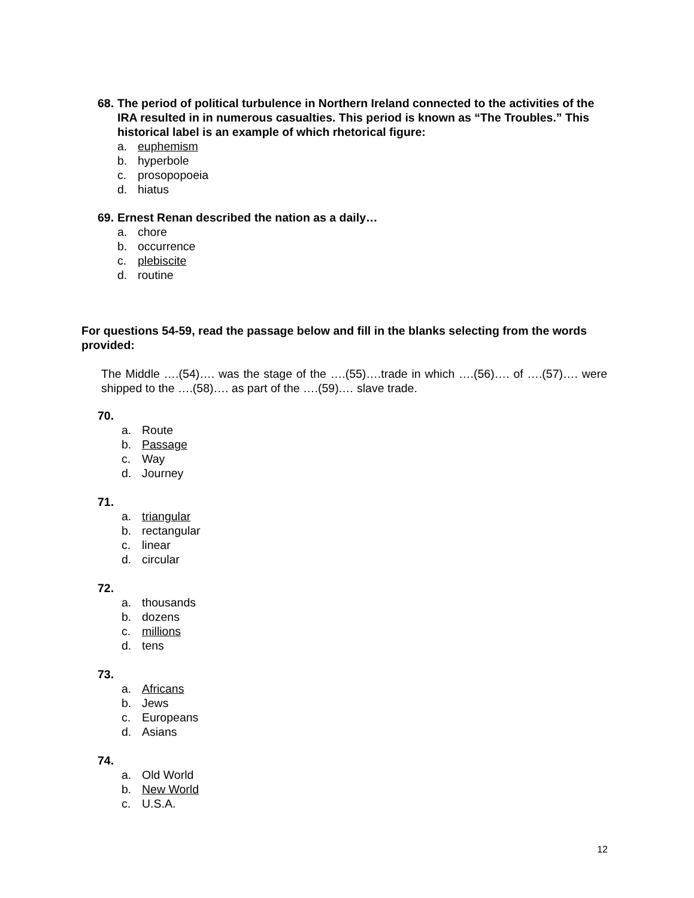68. The period of political turbulence in Northern Ireland connected to the activities of the IRA resulted in in numerous casualties. This period is known as “The Troubles.” This historical label is an example of which rhetorical figure:
a. euphemism
b. hyperbole
c. prosopopoeia
d. hiatus
69. Ernest Renan described the nation as a daily…
a. chore
b. occurrence
c. plebiscite
d. routine
For questions 54-59, read the passage below and fill in the blanks selecting from the words provided:
The Middle ….(54)…. was the stage of the ….(55)….trade in which ….(56)…. of ….(57)…. were shipped to the ….(58)…. as part of the ….(59).… slave trade.
70.
a. Route
b. Passage
c. Way
d. Journey
71.
a. triangular
b. rectangular
c. linear
d. circular
72.
a. thousands
b. dozens
c. millions
d. tens
73.
a. Africans
b. Jews
c. Europeans
d. Asians
74.
a. Old World
b. New World
c. U.S.A.
12